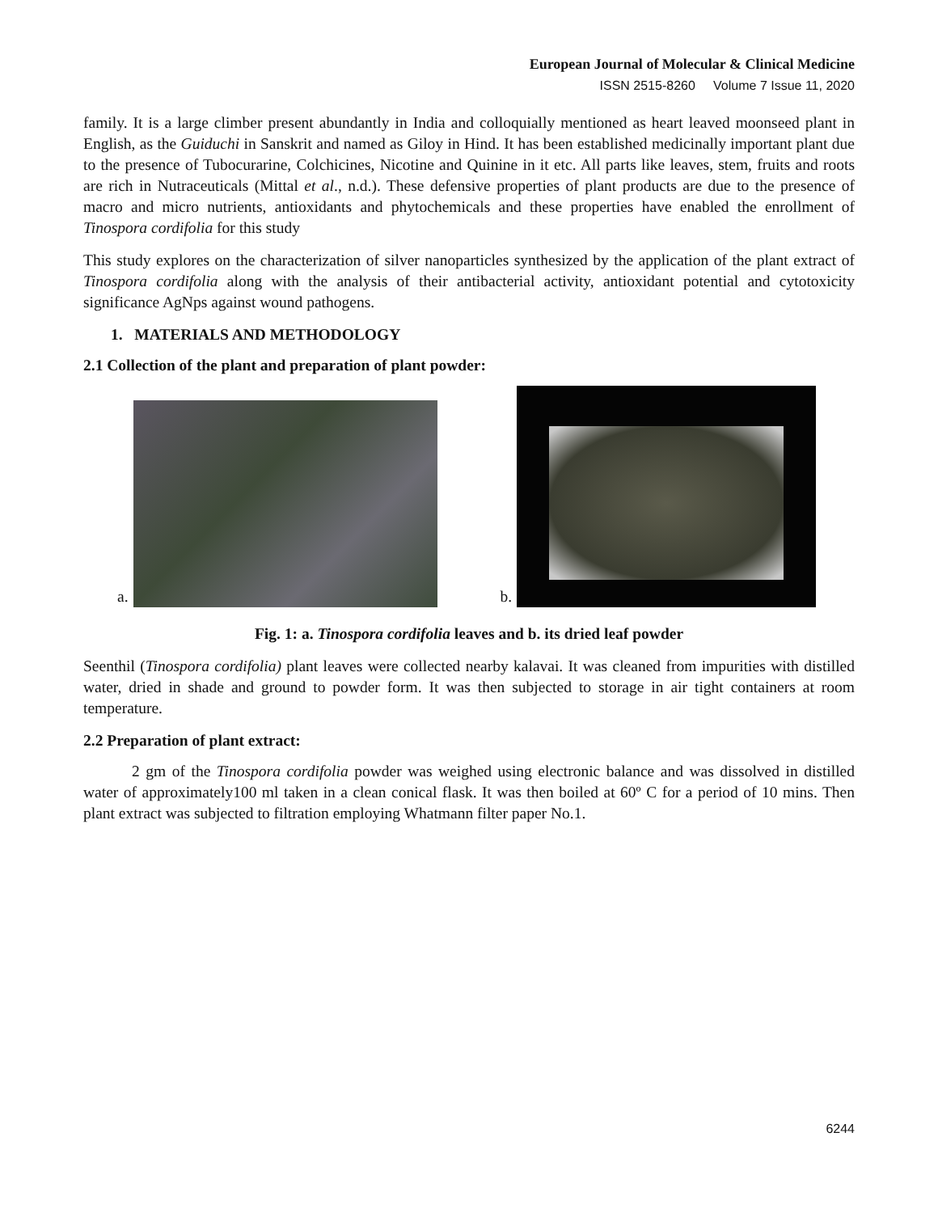European Journal of Molecular & Clinical Medicine
ISSN 2515-8260 Volume 7 Issue 11, 2020
family. It is a large climber present abundantly in India and colloquially mentioned as heart leaved moonseed plant in English, as the Guiduchi in Sanskrit and named as Giloy in Hind. It has been established medicinally important plant due to the presence of Tubocurarine, Colchicines, Nicotine and Quinine in it etc. All parts like leaves, stem, fruits and roots are rich in Nutraceuticals (Mittal et al., n.d.). These defensive properties of plant products are due to the presence of macro and micro nutrients, antioxidants and phytochemicals and these properties have enabled the enrollment of Tinospora cordifolia for this study
This study explores on the characterization of silver nanoparticles synthesized by the application of the plant extract of Tinospora cordifolia along with the analysis of their antibacterial activity, antioxidant potential and cytotoxicity significance AgNps against wound pathogens.
1. MATERIALS AND METHODOLOGY
2.1 Collection of the plant and preparation of plant powder:
a.
b.
Fig. 1: a. Tinospora cordifolia leaves and b. its dried leaf powder
Seenthil (Tinospora cordifolia) plant leaves were collected nearby kalavai. It was cleaned from impurities with distilled water, dried in shade and ground to powder form. It was then subjected to storage in air tight containers at room temperature.
2.2 Preparation of plant extract:
2 gm of the Tinospora cordifolia powder was weighed using electronic balance and was dissolved in distilled water of approximately100 ml taken in a clean conical flask. It was then boiled at 60º C for a period of 10 mins. Then plant extract was subjected to filtration employing Whatmann filter paper No.1.
6244